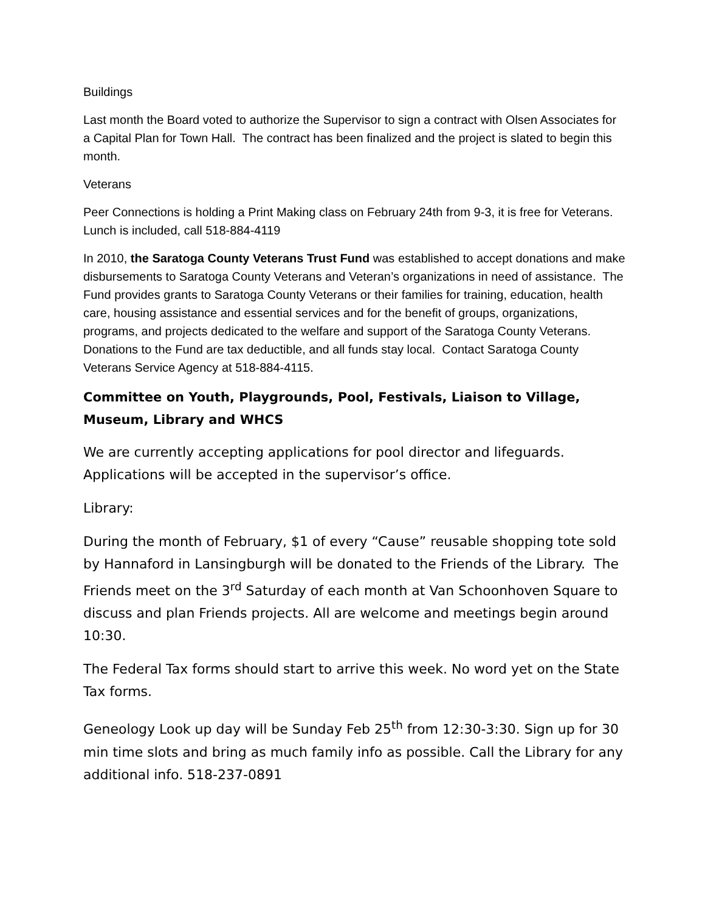Buildings
Last month the Board voted to authorize the Supervisor to sign a contract with Olsen Associates for a Capital Plan for Town Hall. The contract has been finalized and the project is slated to begin this month.
Veterans
Peer Connections is holding a Print Making class on February 24th from 9-3, it is free for Veterans. Lunch is included, call 518-884-4119
In 2010, the Saratoga County Veterans Trust Fund was established to accept donations and make disbursements to Saratoga County Veterans and Veteran’s organizations in need of assistance. The Fund provides grants to Saratoga County Veterans or their families for training, education, health care, housing assistance and essential services and for the benefit of groups, organizations, programs, and projects dedicated to the welfare and support of the Saratoga County Veterans. Donations to the Fund are tax deductible, and all funds stay local. Contact Saratoga County Veterans Service Agency at 518-884-4115.
Committee on Youth, Playgrounds, Pool, Festivals, Liaison to Village, Museum, Library and WHCS
We are currently accepting applications for pool director and lifeguards. Applications will be accepted in the supervisor’s office.
Library:
During the month of February, $1 of every “Cause” reusable shopping tote sold by Hannaford in Lansingburgh will be donated to the Friends of the Library. The Friends meet on the 3<sup>rd</sup> Saturday of each month at Van Schoonhoven Square to discuss and plan Friends projects. All are welcome and meetings begin around 10:30.
The Federal Tax forms should start to arrive this week. No word yet on the State Tax forms.
Geneology Look up day will be Sunday Feb 25<sup>th</sup> from 12:30-3:30. Sign up for 30 min time slots and bring as much family info as possible. Call the Library for any additional info. 518-237-0891